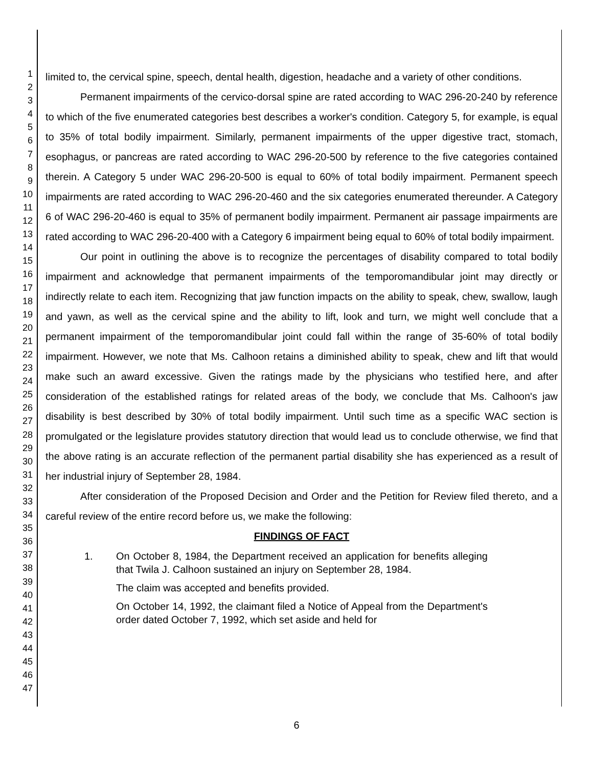1
2
3
4
5
6
7
8
9
10
11
12
13
14
15
16
17
18
19
20
21
22
23
24
25
26
27
28
29
30
31
32
33
34
35
36
37
38
39
40
41
42
43
44
45
46
47
limited to, the cervical spine, speech, dental health, digestion, headache and a variety of other conditions.
Permanent impairments of the cervico-dorsal spine are rated according to WAC 296-20-240 by reference to which of the five enumerated categories best describes a worker's condition. Category 5, for example, is equal to 35% of total bodily impairment. Similarly, permanent impairments of the upper digestive tract, stomach, esophagus, or pancreas are rated according to WAC 296-20-500 by reference to the five categories contained therein. A Category 5 under WAC 296-20-500 is equal to 60% of total bodily impairment. Permanent speech impairments are rated according to WAC 296-20-460 and the six categories enumerated thereunder. A Category 6 of WAC 296-20-460 is equal to 35% of permanent bodily impairment. Permanent air passage impairments are rated according to WAC 296-20-400 with a Category 6 impairment being equal to 60% of total bodily impairment.
Our point in outlining the above is to recognize the percentages of disability compared to total bodily impairment and acknowledge that permanent impairments of the temporomandibular joint may directly or indirectly relate to each item. Recognizing that jaw function impacts on the ability to speak, chew, swallow, laugh and yawn, as well as the cervical spine and the ability to lift, look and turn, we might well conclude that a permanent impairment of the temporomandibular joint could fall within the range of 35-60% of total bodily impairment. However, we note that Ms. Calhoon retains a diminished ability to speak, chew and lift that would make such an award excessive. Given the ratings made by the physicians who testified here, and after consideration of the established ratings for related areas of the body, we conclude that Ms. Calhoon's jaw disability is best described by 30% of total bodily impairment. Until such time as a specific WAC section is promulgated or the legislature provides statutory direction that would lead us to conclude otherwise, we find that the above rating is an accurate reflection of the permanent partial disability she has experienced as a result of her industrial injury of September 28, 1984.
After consideration of the Proposed Decision and Order and the Petition for Review filed thereto, and a careful review of the entire record before us, we make the following:
FINDINGS OF FACT
1. On October 8, 1984, the Department received an application for benefits alleging that Twila J. Calhoon sustained an injury on September 28, 1984.
The claim was accepted and benefits provided.
On October 14, 1992, the claimant filed a Notice of Appeal from the Department's order dated October 7, 1992, which set aside and held for
6